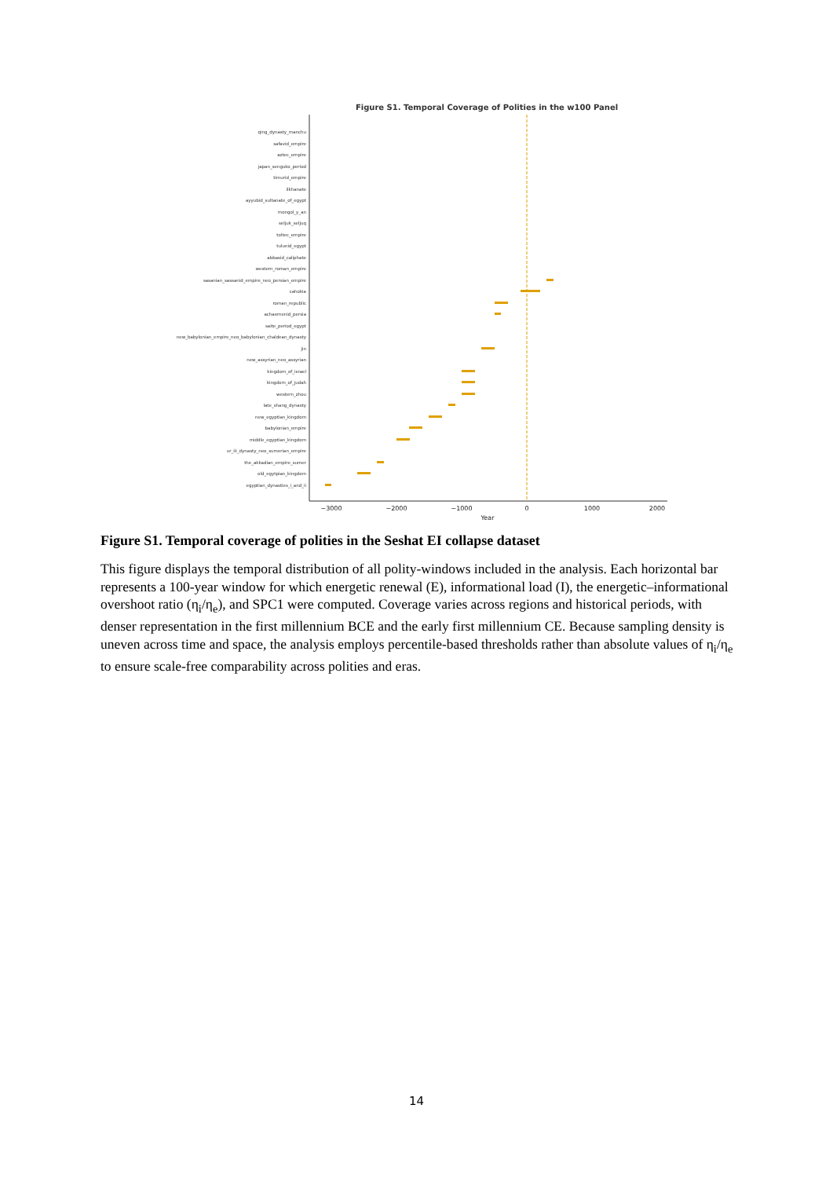Figure S1. Temporal Coverage of Polities in the w100 Panel
qing_dynasty_manchu
safavid_empire
aztec_empire
japan_senguko_period
timurid_empire
ilkhanate
ayyubid_sultanate_of_egypt
mongol_y_an
seljuk_seljuq
toltec_empire
tulunid_egypt
abbasid_caliphate
western_roman_empire
sasanian_sassanid_empire_neo_persian_empire
cahokia
roman_republic
achaemenid_persia
saite_period_egypt
new_babylonian_empire_neo_babylonian_chaldean_dynasty
jin
new_assyrian_neo_assyrian
kingdom_of_israel
kingdom_of_judah
western_zhou
late_shang_dynasty
new_egyptian_kingdom
babylonian_empire
middle_egyptian_kingdom
ur_iii_dynasty_neo_sumerian_empire
the_akkadian_empire_sumer
old_egytpian_kingdom
egyptian_dynasties_i_and_ii
−3000
−2000
−1000
0
1000
2000
Year
Figure S1. Temporal coverage of polities in the Seshat EI collapse dataset
This figure displays the temporal distribution of all polity-windows included in the analysis. Each horizontal bar represents a 100-year window for which energetic renewal (E), informational load (I), the energetic–informational overshoot ratio (η<sub>i</sub>/η<sub>e</sub>), and SPC1 were computed. Coverage varies across regions and historical periods, with denser representation in the first millennium BCE and the early first millennium CE. Because sampling density is uneven across time and space, the analysis employs percentile-based thresholds rather than absolute values of η<sub>i</sub>/η<sub>e</sub> to ensure scale-free comparability across polities and eras.
14